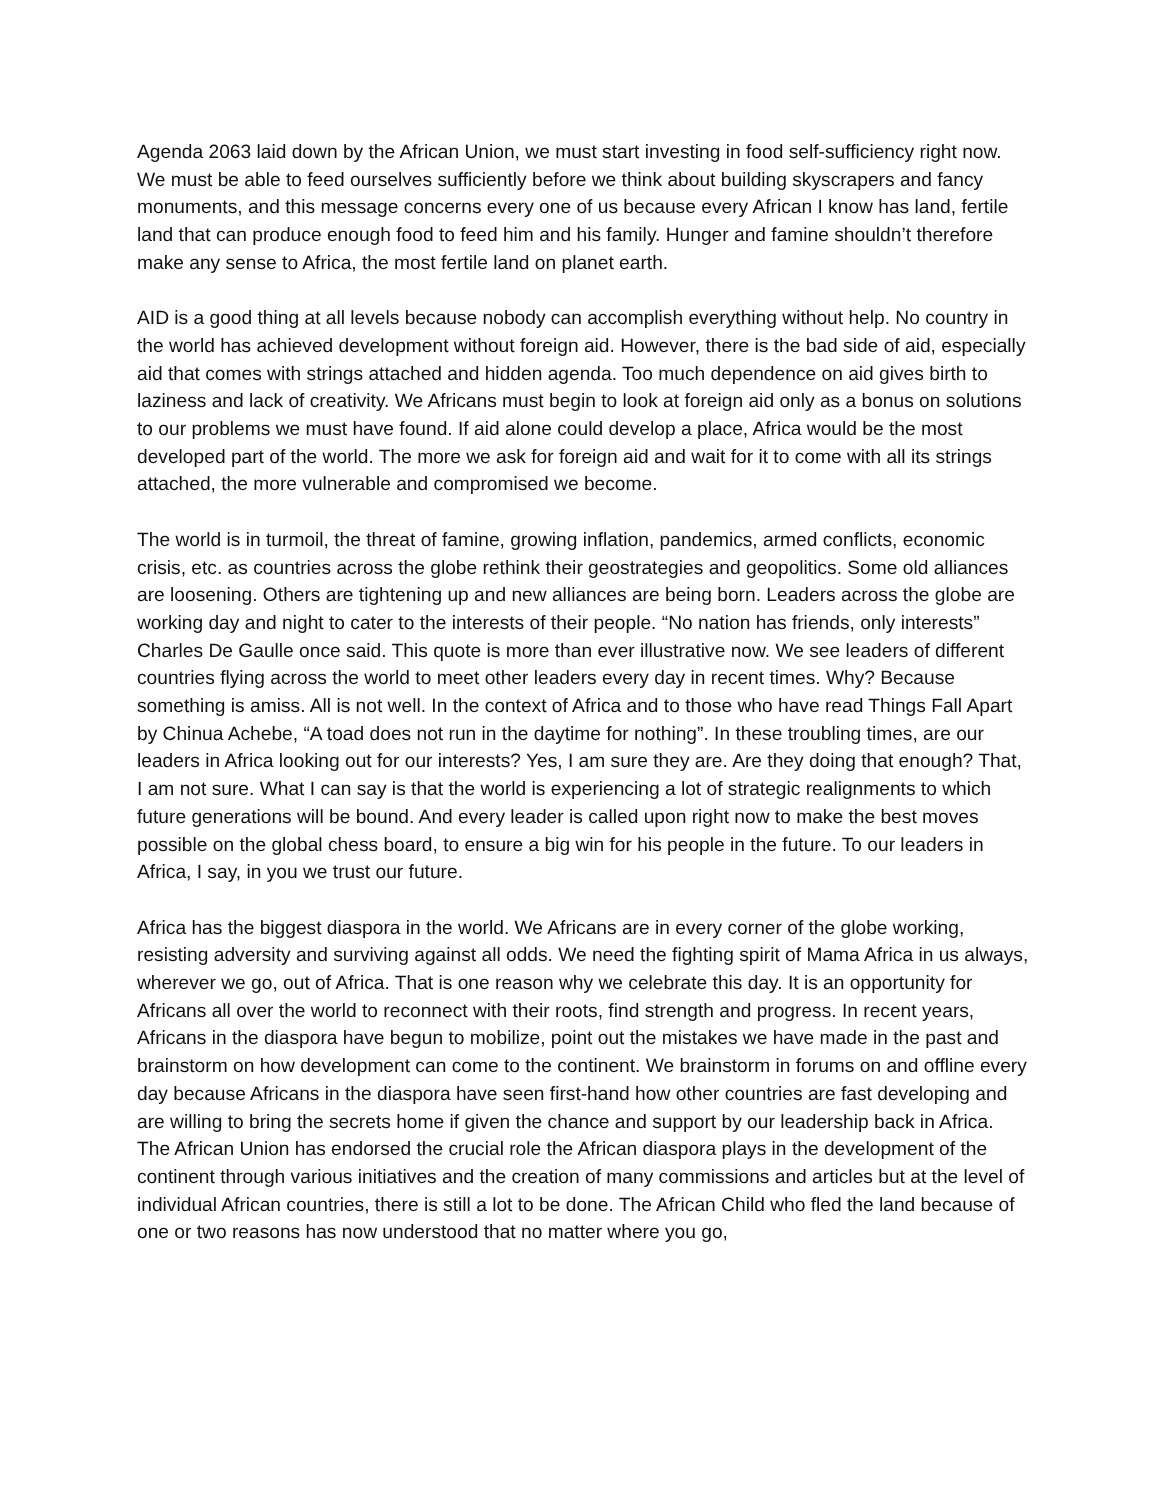Agenda 2063 laid down by the African Union, we must start investing in food self-sufficiency right now. We must be able to feed ourselves sufficiently before we think about building skyscrapers and fancy monuments, and this message concerns every one of us because every African I know has land, fertile land that can produce enough food to feed him and his family. Hunger and famine shouldn’t therefore make any sense to Africa, the most fertile land on planet earth.
AID is a good thing at all levels because nobody can accomplish everything without help. No country in the world has achieved development without foreign aid. However, there is the bad side of aid, especially aid that comes with strings attached and hidden agenda. Too much dependence on aid gives birth to laziness and lack of creativity. We Africans must begin to look at foreign aid only as a bonus on solutions to our problems we must have found. If aid alone could develop a place, Africa would be the most developed part of the world. The more we ask for foreign aid and wait for it to come with all its strings attached, the more vulnerable and compromised we become.
The world is in turmoil, the threat of famine, growing inflation, pandemics, armed conflicts, economic crisis, etc. as countries across the globe rethink their geostrategies and geopolitics. Some old alliances are loosening. Others are tightening up and new alliances are being born. Leaders across the globe are working day and night to cater to the interests of their people. “No nation has friends, only interests” Charles De Gaulle once said. This quote is more than ever illustrative now. We see leaders of different countries flying across the world to meet other leaders every day in recent times. Why? Because something is amiss. All is not well. In the context of Africa and to those who have read Things Fall Apart by Chinua Achebe, “A toad does not run in the daytime for nothing”. In these troubling times, are our leaders in Africa looking out for our interests? Yes, I am sure they are. Are they doing that enough? That, I am not sure. What I can say is that the world is experiencing a lot of strategic realignments to which future generations will be bound. And every leader is called upon right now to make the best moves possible on the global chess board, to ensure a big win for his people in the future. To our leaders in Africa, I say, in you we trust our future.
Africa has the biggest diaspora in the world. We Africans are in every corner of the globe working, resisting adversity and surviving against all odds. We need the fighting spirit of Mama Africa in us always, wherever we go, out of Africa. That is one reason why we celebrate this day. It is an opportunity for Africans all over the world to reconnect with their roots, find strength and progress. In recent years, Africans in the diaspora have begun to mobilize, point out the mistakes we have made in the past and brainstorm on how development can come to the continent. We brainstorm in forums on and offline every day because Africans in the diaspora have seen first-hand how other countries are fast developing and are willing to bring the secrets home if given the chance and support by our leadership back in Africa. The African Union has endorsed the crucial role the African diaspora plays in the development of the continent through various initiatives and the creation of many commissions and articles but at the level of individual African countries, there is still a lot to be done. The African Child who fled the land because of one or two reasons has now understood that no matter where you go,